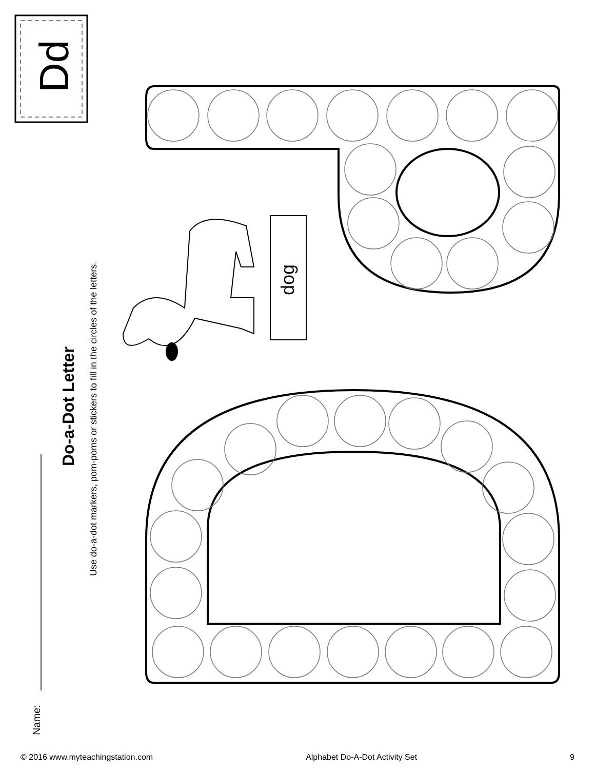Dd
Do-a-Dot Letter
Use do-a-dot markers, pom-poms or stickers to fill in the circles of the letters.
dog
Name:
© 2016 www.myteachingstation.com Alphabet Do-A-Dot Activity Set 9